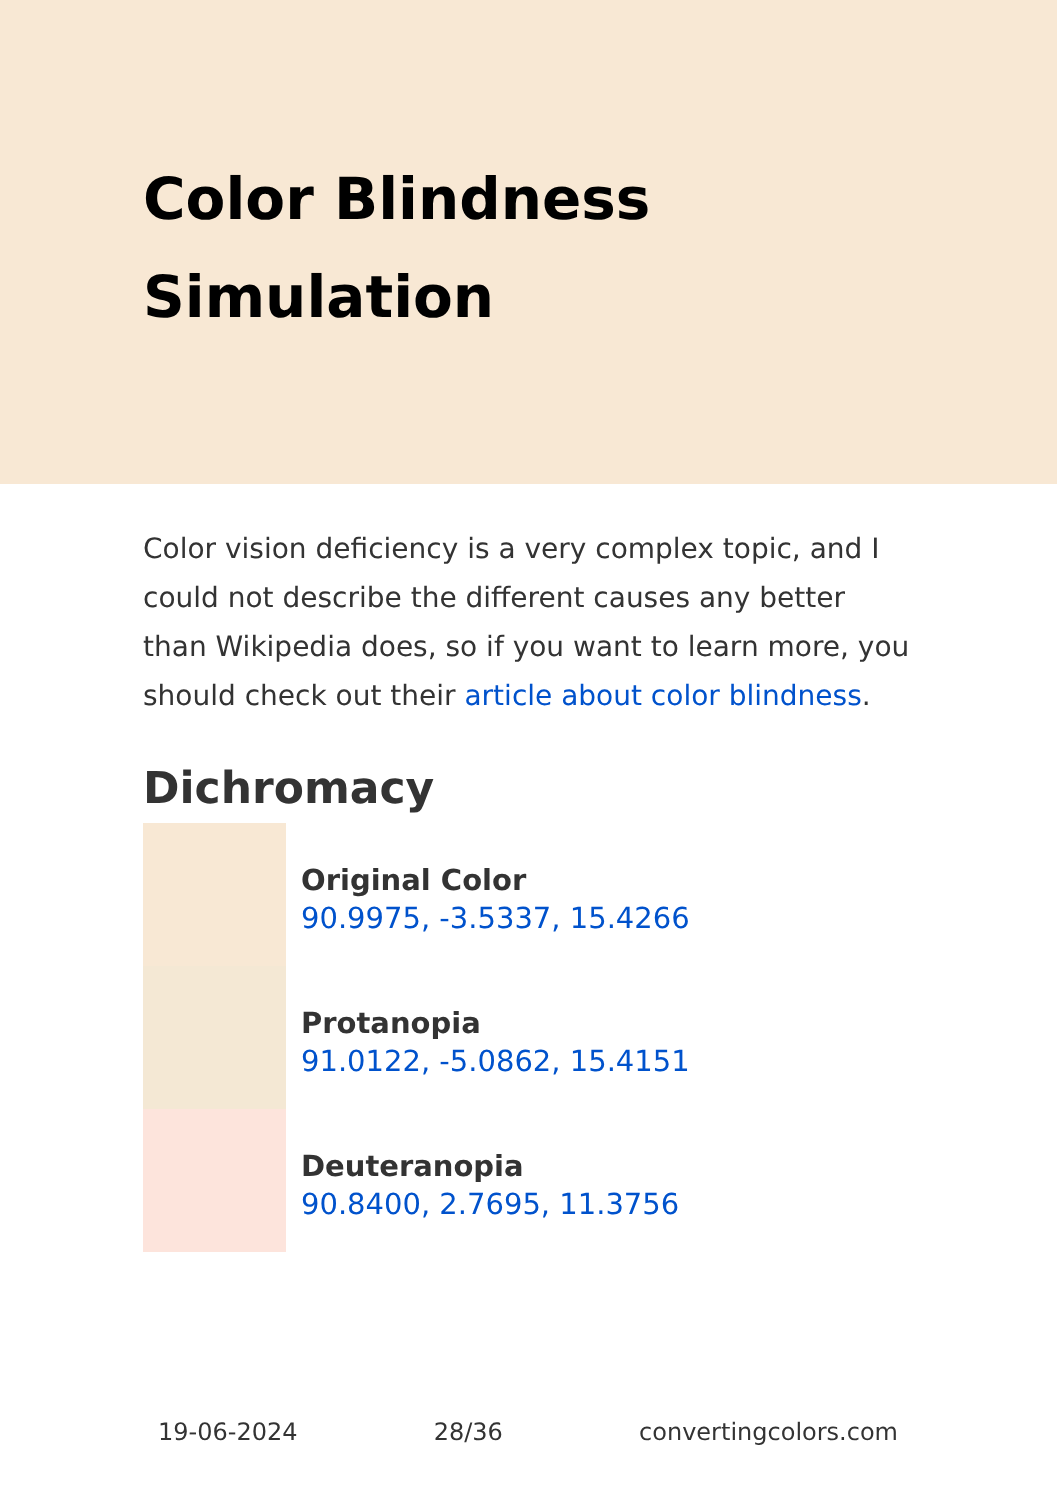Color Blindness Simulation
Color vision deficiency is a very complex topic, and I could not describe the different causes any better than Wikipedia does, so if you want to learn more, you should check out their article about color blindness.
Dichromacy
Original Color
90.9975, -3.5337, 15.4266
Protanopia
91.0122, -5.0862, 15.4151
Deuteranopia
90.8400, 2.7695, 11.3756
19-06-2024 28/36 convertingcolors.com